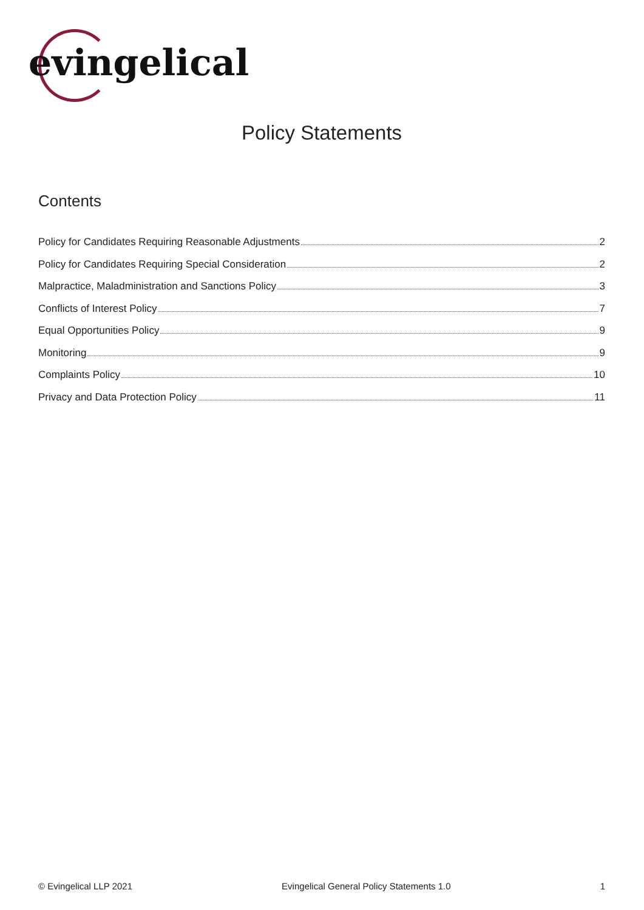evingelical
Policy Statements
Contents
Policy for Candidates Requiring Reasonable Adjustments 2
Policy for Candidates Requiring Special Consideration 2
Malpractice, Maladministration and Sanctions Policy 3
Conflicts of Interest Policy 7
Equal Opportunities Policy 9
Monitoring 9
Complaints Policy 10
Privacy and Data Protection Policy 11
© Evingelical LLP 2021 Evingelical General Policy Statements 1.0 1